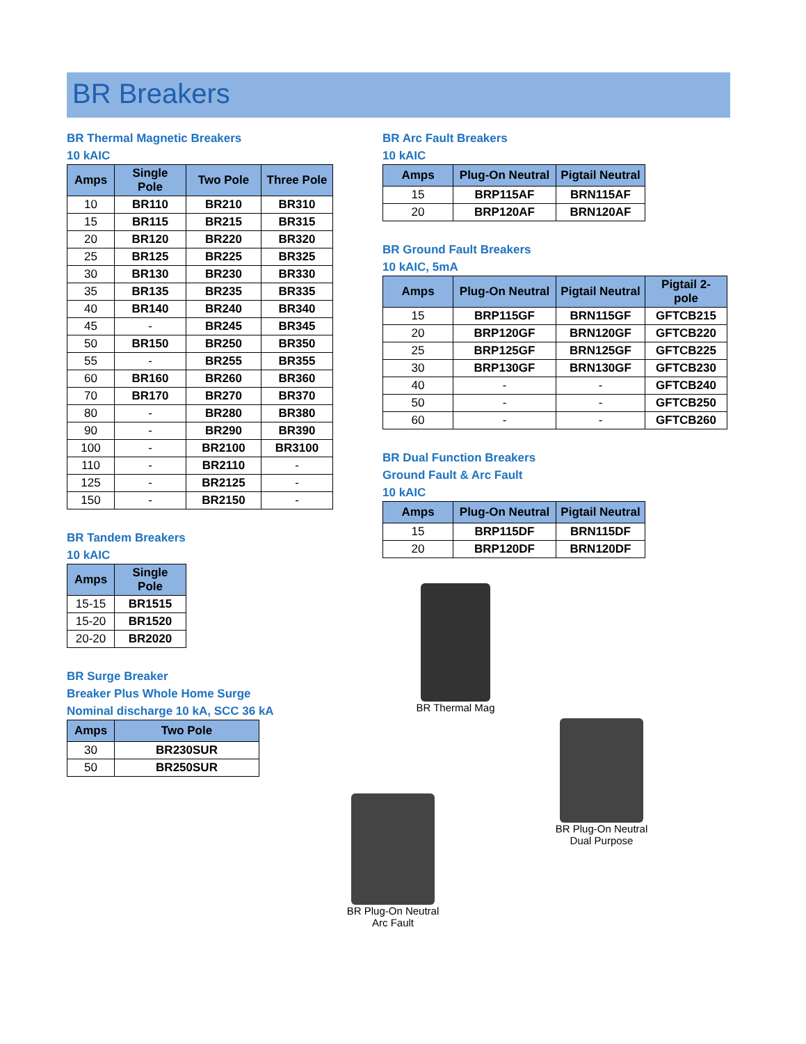BR Breakers
BR Thermal Magnetic Breakers
10 kAIC
| Amps | Single Pole | Two Pole | Three Pole |
| --- | --- | --- | --- |
| 10 | BR110 | BR210 | BR310 |
| 15 | BR115 | BR215 | BR315 |
| 20 | BR120 | BR220 | BR320 |
| 25 | BR125 | BR225 | BR325 |
| 30 | BR130 | BR230 | BR330 |
| 35 | BR135 | BR235 | BR335 |
| 40 | BR140 | BR240 | BR340 |
| 45 | - | BR245 | BR345 |
| 50 | BR150 | BR250 | BR350 |
| 55 | - | BR255 | BR355 |
| 60 | BR160 | BR260 | BR360 |
| 70 | BR170 | BR270 | BR370 |
| 80 | - | BR280 | BR380 |
| 90 | - | BR290 | BR390 |
| 100 | - | BR2100 | BR3100 |
| 110 | - | BR2110 | - |
| 125 | - | BR2125 | - |
| 150 | - | BR2150 | - |
BR Tandem Breakers
10 kAIC
| Amps | Single Pole |
| --- | --- |
| 15-15 | BR1515 |
| 15-20 | BR1520 |
| 20-20 | BR2020 |
BR Surge Breaker
Breaker Plus Whole Home Surge
Nominal discharge 10 kA, SCC 36 kA
| Amps | Two Pole |
| --- | --- |
| 30 | BR230SUR |
| 50 | BR250SUR |
BR Arc Fault Breakers
10 kAIC
| Amps | Plug-On Neutral | Pigtail Neutral |
| --- | --- | --- |
| 15 | BRP115AF | BRN115AF |
| 20 | BRP120AF | BRN120AF |
BR Ground Fault Breakers
10 kAIC, 5mA
| Amps | Plug-On Neutral | Pigtail Neutral | Pigtail 2-pole |
| --- | --- | --- | --- |
| 15 | BRP115GF | BRN115GF | GFTCB215 |
| 20 | BRP120GF | BRN120GF | GFTCB220 |
| 25 | BRP125GF | BRN125GF | GFTCB225 |
| 30 | BRP130GF | BRN130GF | GFTCB230 |
| 40 | - | - | GFTCB240 |
| 50 | - | - | GFTCB250 |
| 60 | - | - | GFTCB260 |
BR Dual Function Breakers
Ground Fault & Arc Fault
10 kAIC
| Amps | Plug-On Neutral | Pigtail Neutral |
| --- | --- | --- |
| 15 | BRP115DF | BRN115DF |
| 20 | BRP120DF | BRN120DF |
BR Thermal Mag
BR Plug-On Neutral
Dual Purpose
BR Plug-On Neutral
Arc Fault